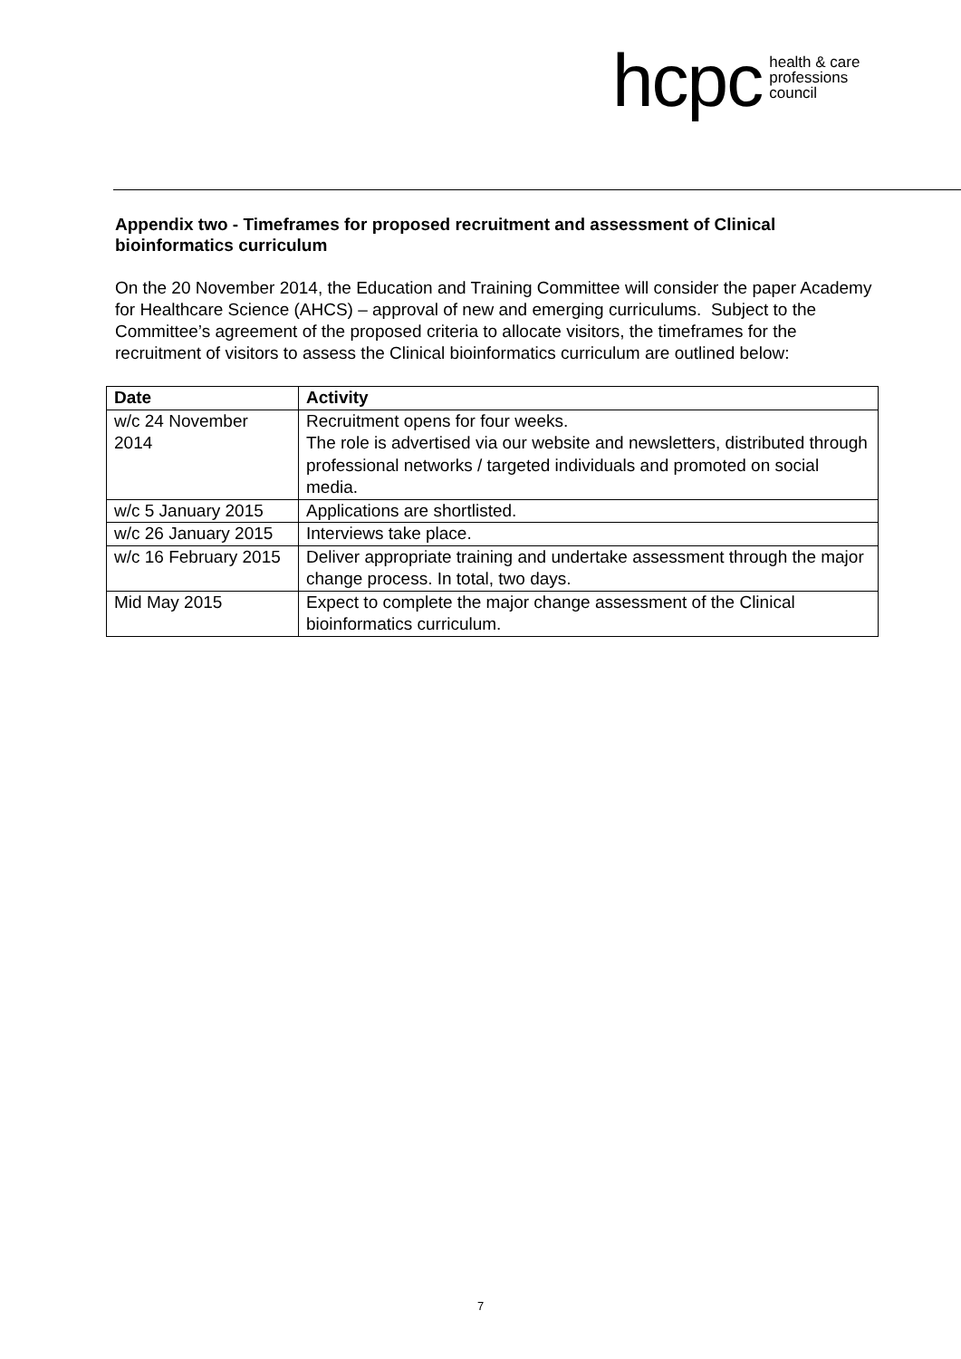hcpc
health & care
professions
council
Appendix two - Timeframes for proposed recruitment and assessment of Clinical bioinformatics curriculum
On the 20 November 2014, the Education and Training Committee will consider the paper Academy for Healthcare Science (AHCS) – approval of new and emerging curriculums. Subject to the Committee’s agreement of the proposed criteria to allocate visitors, the timeframes for the recruitment of visitors to assess the Clinical bioinformatics curriculum are outlined below:
| Date | Activity |
| --- | --- |
| w/c 24 November 2014 | Recruitment opens for four weeks. The role is advertised via our website and newsletters, distributed through professional networks / targeted individuals and promoted on social media. |
| w/c 5 January 2015 | Applications are shortlisted. |
| w/c 26 January 2015 | Interviews take place. |
| w/c 16 February 2015 | Deliver appropriate training and undertake assessment through the major change process. In total, two days. |
| Mid May 2015 | Expect to complete the major change assessment of the Clinical bioinformatics curriculum. |
7